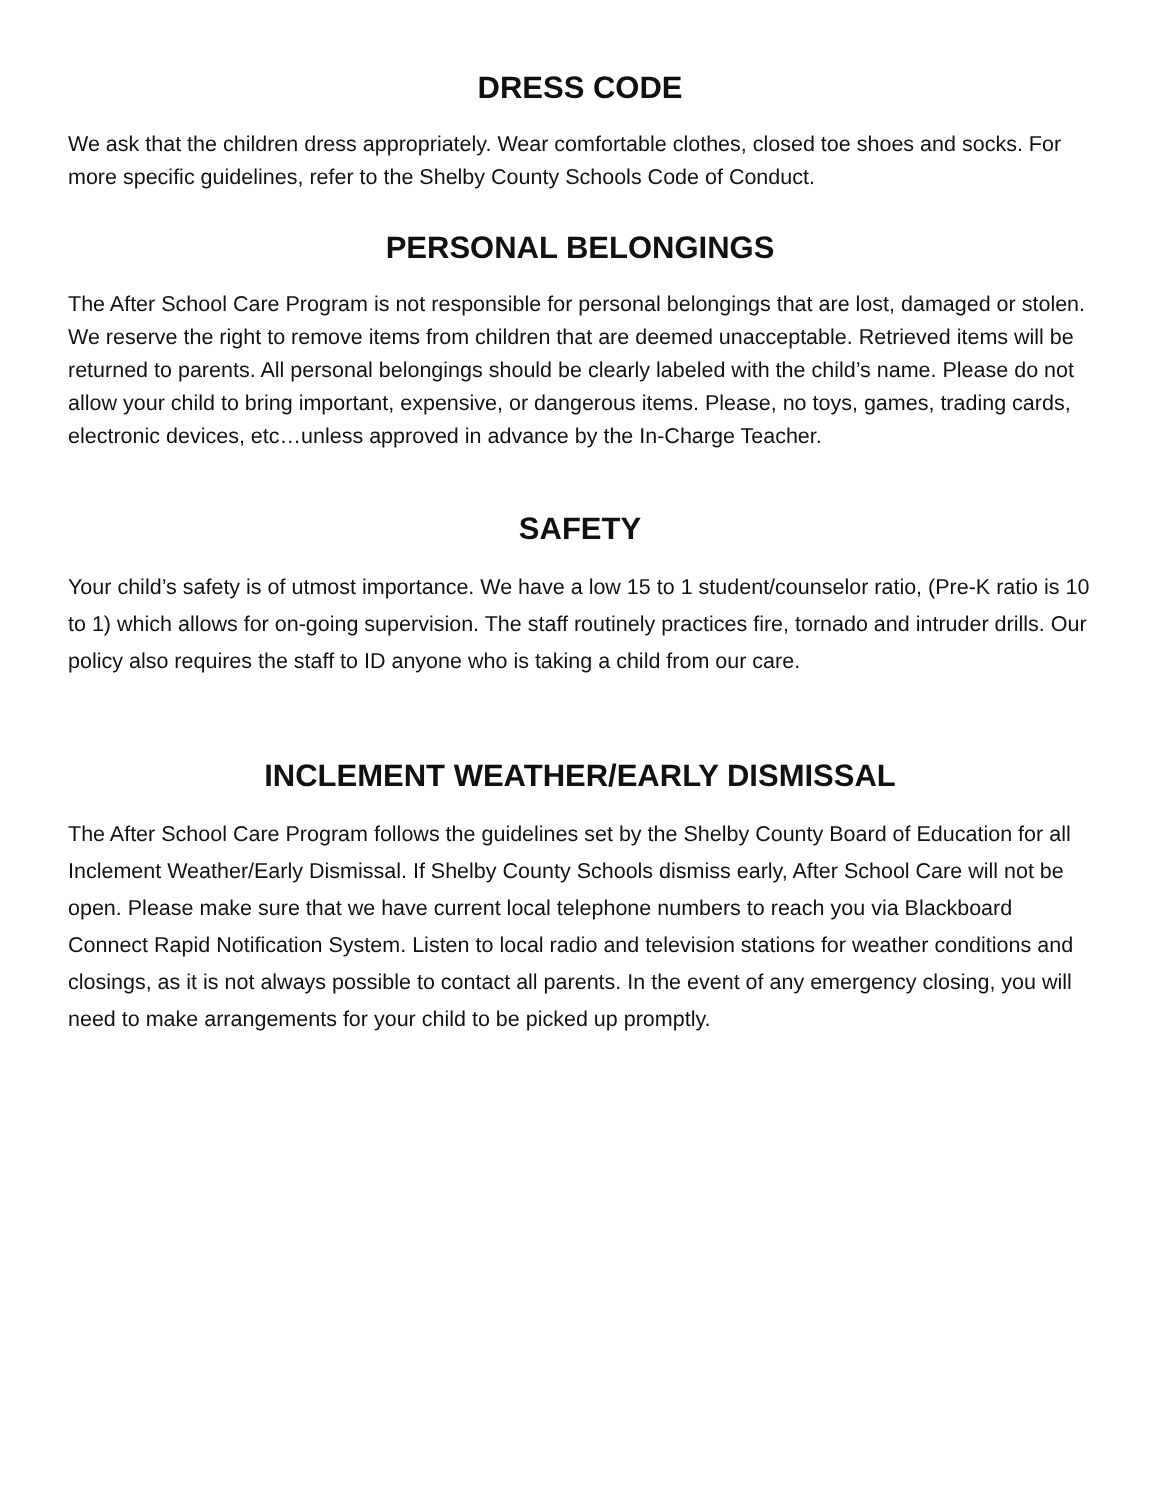DRESS CODE
We ask that the children dress appropriately. Wear comfortable clothes, closed toe shoes and socks. For more specific guidelines, refer to the Shelby County Schools Code of Conduct.
PERSONAL BELONGINGS
The After School Care Program is not responsible for personal belongings that are lost, damaged or stolen. We reserve the right to remove items from children that are deemed unacceptable. Retrieved items will be returned to parents. All personal belongings should be clearly labeled with the child’s name. Please do not allow your child to bring important, expensive, or dangerous items. Please, no toys, games, trading cards, electronic devices, etc…unless approved in advance by the In-Charge Teacher.
SAFETY
Your child’s safety is of utmost importance. We have a low 15 to 1 student/counselor ratio, (Pre-K ratio is 10 to 1) which allows for on-going supervision. The staff routinely practices fire, tornado and intruder drills. Our policy also requires the staff to ID anyone who is taking a child from our care.
INCLEMENT WEATHER/EARLY DISMISSAL
The After School Care Program follows the guidelines set by the Shelby County Board of Education for all Inclement Weather/Early Dismissal. If Shelby County Schools dismiss early, After School Care will not be open. Please make sure that we have current local telephone numbers to reach you via Blackboard Connect Rapid Notification System. Listen to local radio and television stations for weather conditions and closings, as it is not always possible to contact all parents. In the event of any emergency closing, you will need to make arrangements for your child to be picked up promptly.